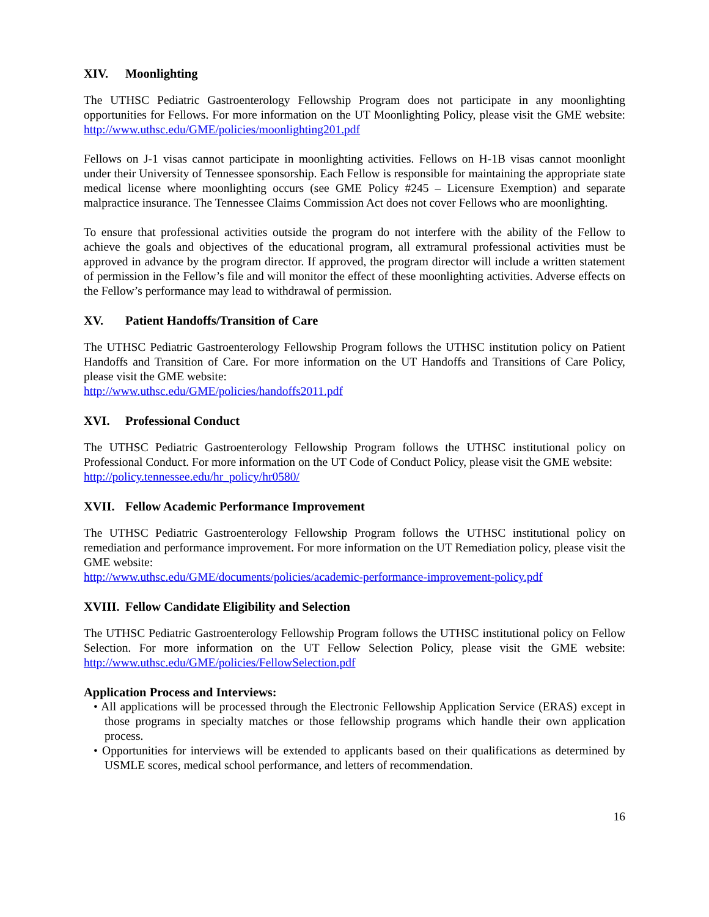XIV. Moonlighting
The UTHSC Pediatric Gastroenterology Fellowship Program does not participate in any moonlighting opportunities for Fellows. For more information on the UT Moonlighting Policy, please visit the GME website: http://www.uthsc.edu/GME/policies/moonlighting201.pdf
Fellows on J-1 visas cannot participate in moonlighting activities. Fellows on H-1B visas cannot moonlight under their University of Tennessee sponsorship. Each Fellow is responsible for maintaining the appropriate state medical license where moonlighting occurs (see GME Policy #245 – Licensure Exemption) and separate malpractice insurance. The Tennessee Claims Commission Act does not cover Fellows who are moonlighting.
To ensure that professional activities outside the program do not interfere with the ability of the Fellow to achieve the goals and objectives of the educational program, all extramural professional activities must be approved in advance by the program director. If approved, the program director will include a written statement of permission in the Fellow’s file and will monitor the effect of these moonlighting activities. Adverse effects on the Fellow’s performance may lead to withdrawal of permission.
XV. Patient Handoffs/Transition of Care
The UTHSC Pediatric Gastroenterology Fellowship Program follows the UTHSC institution policy on Patient Handoffs and Transition of Care. For more information on the UT Handoffs and Transitions of Care Policy, please visit the GME website:
http://www.uthsc.edu/GME/policies/handoffs2011.pdf
XVI. Professional Conduct
The UTHSC Pediatric Gastroenterology Fellowship Program follows the UTHSC institutional policy on Professional Conduct. For more information on the UT Code of Conduct Policy, please visit the GME website:
http://policy.tennessee.edu/hr_policy/hr0580/
XVII. Fellow Academic Performance Improvement
The UTHSC Pediatric Gastroenterology Fellowship Program follows the UTHSC institutional policy on remediation and performance improvement. For more information on the UT Remediation policy, please visit the GME website:
http://www.uthsc.edu/GME/documents/policies/academic-performance-improvement-policy.pdf
XVIII. Fellow Candidate Eligibility and Selection
The UTHSC Pediatric Gastroenterology Fellowship Program follows the UTHSC institutional policy on Fellow Selection. For more information on the UT Fellow Selection Policy, please visit the GME website: http://www.uthsc.edu/GME/policies/FellowSelection.pdf
Application Process and Interviews:
• All applications will be processed through the Electronic Fellowship Application Service (ERAS) except in those programs in specialty matches or those fellowship programs which handle their own application process.
• Opportunities for interviews will be extended to applicants based on their qualifications as determined by USMLE scores, medical school performance, and letters of recommendation.
16